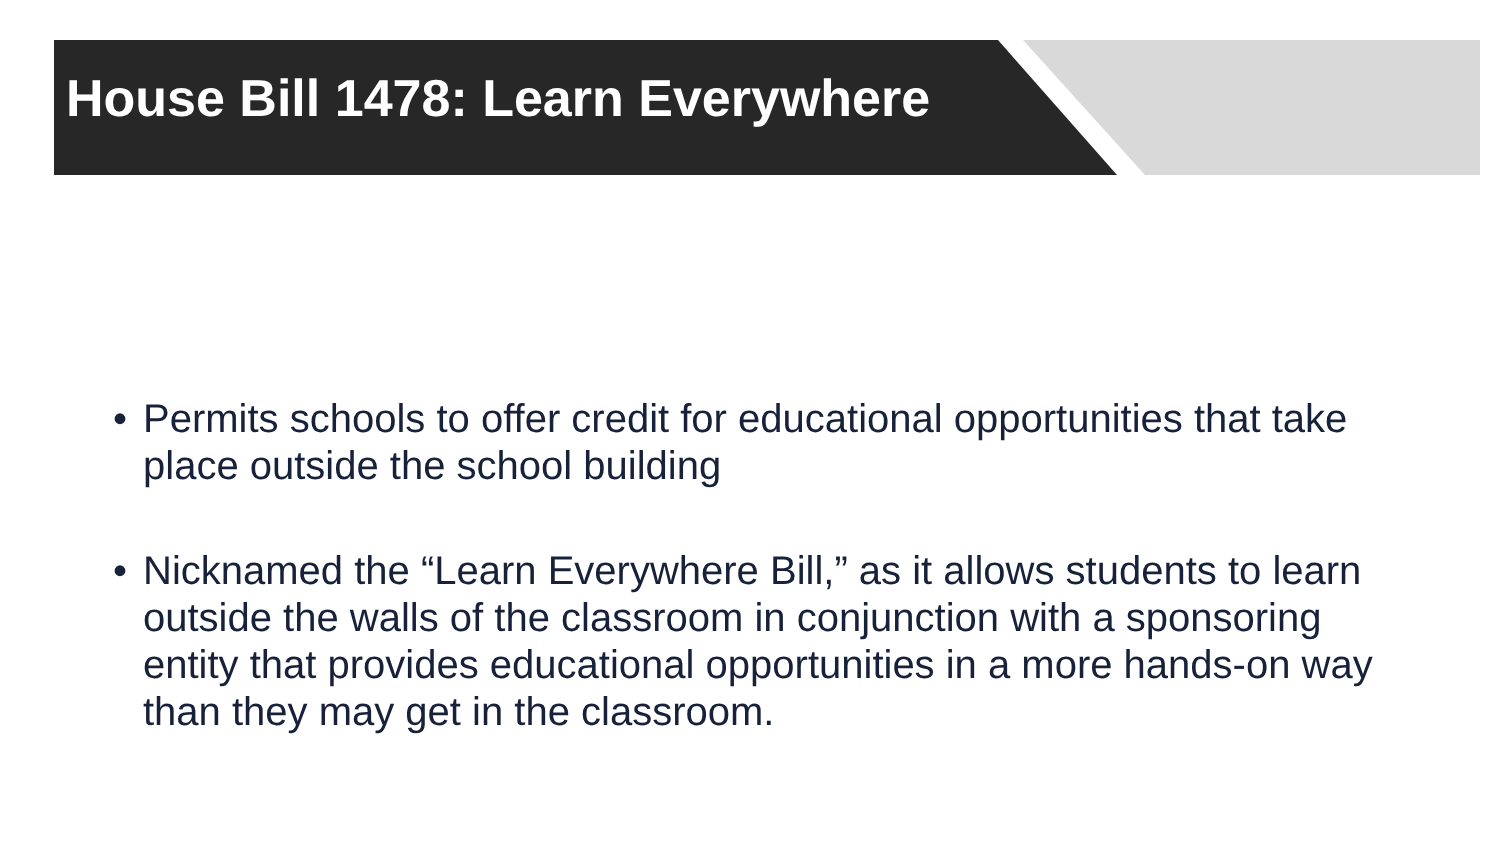House Bill 1478: Learn Everywhere
• Permits schools to offer credit for educational opportunities that take place outside the school building
• Nicknamed the “Learn Everywhere Bill,” as it allows students to learn outside the walls of the classroom in conjunction with a sponsoring entity that provides educational opportunities in a more hands-on way than they may get in the classroom.